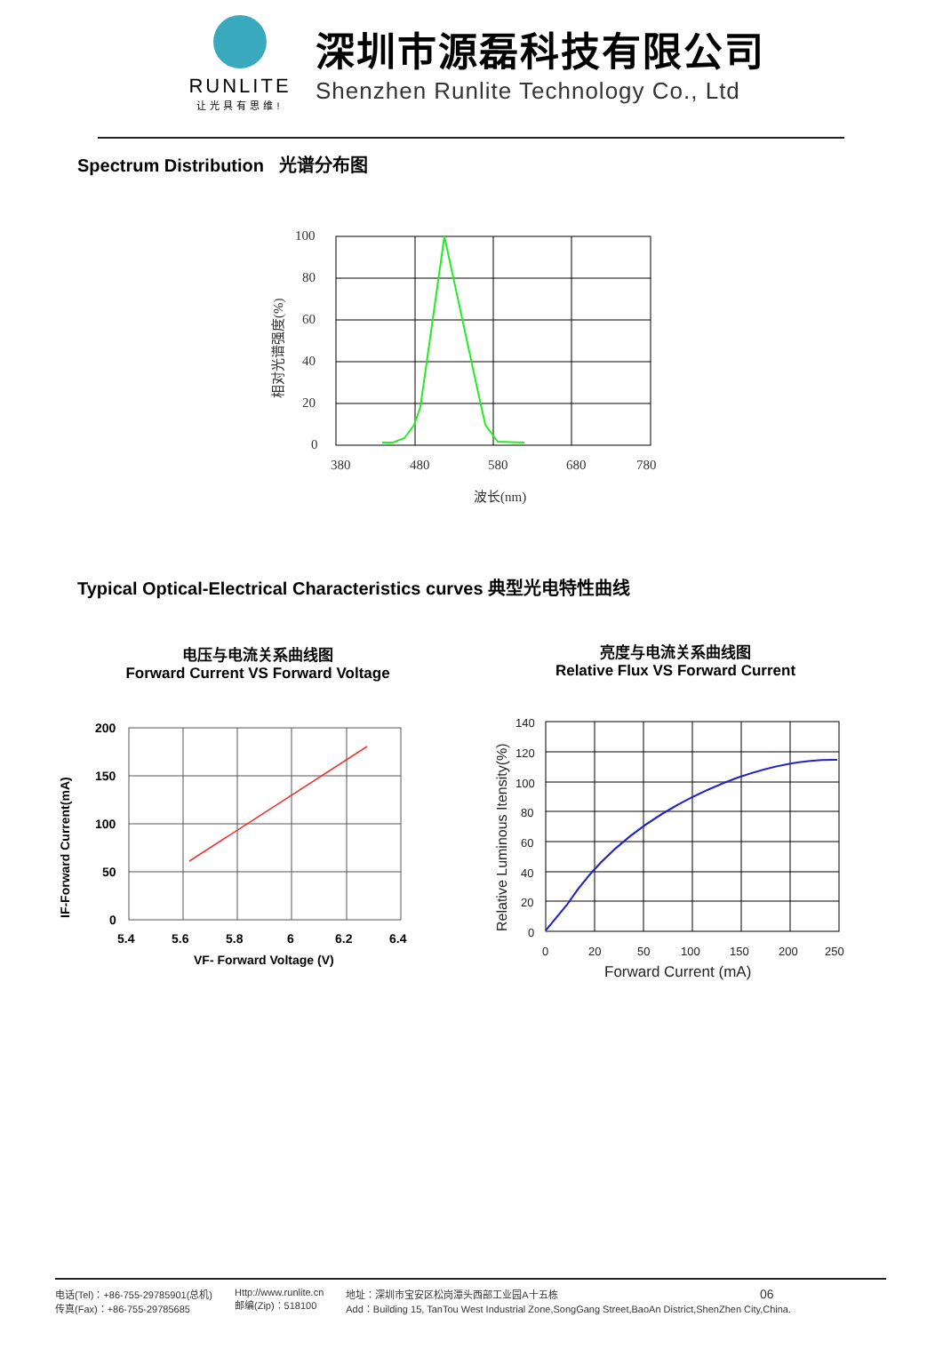RUNLITE
让光具有思维!
深圳市源磊科技有限公司
Shenzhen Runlite Technology Co., Ltd
Spectrum Distribution 光谱分布图
100
80
60
40
20
0
380
480
580
680
780
波长(nm)
相对光谱强度(%)
Typical Optical-Electrical Characteristics curves 典型光电特性曲线
电压与电流关系曲线图
Forward Current VS Forward Voltage
亮度与电流关系曲线图
Relative Flux VS Forward Current
200
150
100
50
0
5.4
5.6
5.8
6
6.2
6.4
VF- Forward Voltage (V)
IF-Forward Current(mA)
140
120
100
80
60
40
20
0
0
20
50
100
150
200
250
Forward Current (mA)
Relative Luminous Itensity(%)
电话(Tel)：+86-755-29785901(总机)
传真(Fax)：+86-755-29785685
Http://www.runlite.cn
邮编(Zip)：518100
地址：深圳市宝安区松岗潭头西部工业园A十五栋
Add：Building 15, TanTou West Industrial Zone,SongGang Street,BaoAn District,ShenZhen City,China.
06